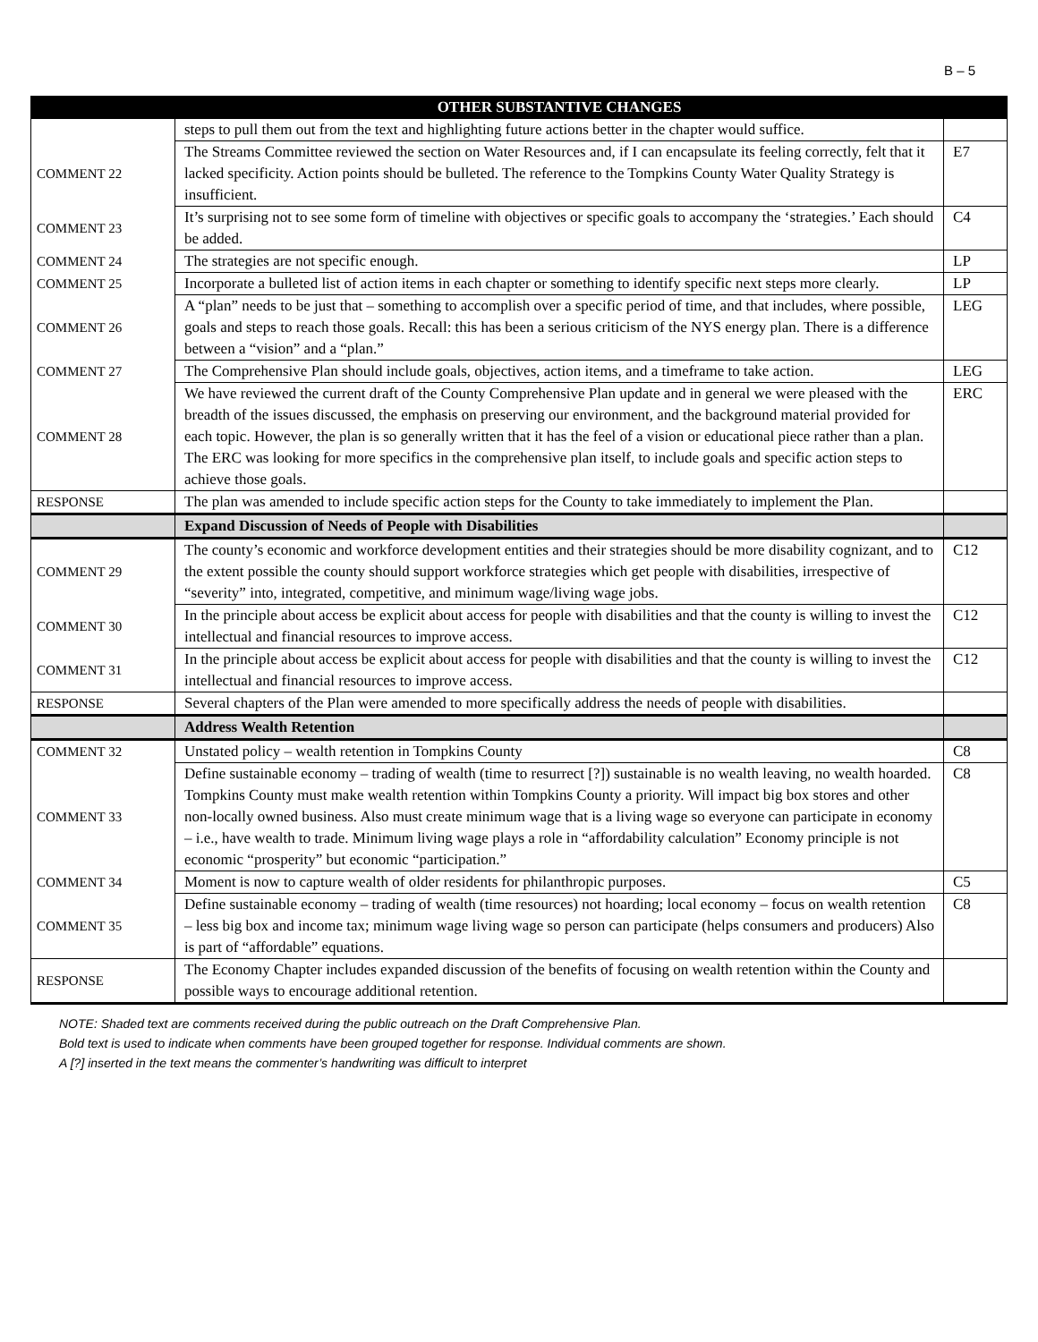B – 5
| | OTHER SUBSTANTIVE CHANGES | |
| --- | --- | --- |
| | steps to pull them out from the text and highlighting future actions better in the chapter would suffice. | |
| COMMENT 22 | The Streams Committee reviewed the section on Water Resources and, if I can encapsulate its feeling correctly, felt that it lacked specificity. Action points should be bulleted. The reference to the Tompkins County Water Quality Strategy is insufficient. | E7 |
| COMMENT 23 | It’s surprising not to see some form of timeline with objectives or specific goals to accompany the ‘strategies.’ Each should be added. | C4 |
| COMMENT 24 | The strategies are not specific enough. | LP |
| COMMENT 25 | Incorporate a bulleted list of action items in each chapter or something to identify specific next steps more clearly. | LP |
| COMMENT 26 | A “plan” needs to be just that – something to accomplish over a specific period of time, and that includes, where possible, goals and steps to reach those goals. Recall: this has been a serious criticism of the NYS energy plan. There is a difference between a “vision” and a “plan.” | LEG |
| COMMENT 27 | The Comprehensive Plan should include goals, objectives, action items, and a timeframe to take action. | LEG |
| COMMENT 28 | We have reviewed the current draft of the County Comprehensive Plan update and in general we were pleased with the breadth of the issues discussed, the emphasis on preserving our environment, and the background material provided for each topic. However, the plan is so generally written that it has the feel of a vision or educational piece rather than a plan. The ERC was looking for more specifics in the comprehensive plan itself, to include goals and specific action steps to achieve those goals. | ERC |
| RESPONSE | The plan was amended to include specific action steps for the County to take immediately to implement the Plan. | |
| | Expand Discussion of Needs of People with Disabilities | |
| COMMENT 29 | The county’s economic and workforce development entities and their strategies should be more disability cognizant, and to the extent possible the county should support workforce strategies which get people with disabilities, irrespective of “severity” into, integrated, competitive, and minimum wage/living wage jobs. | C12 |
| COMMENT 30 | In the principle about access be explicit about access for people with disabilities and that the county is willing to invest the intellectual and financial resources to improve access. | C12 |
| COMMENT 31 | In the principle about access be explicit about access for people with disabilities and that the county is willing to invest the intellectual and financial resources to improve access. | C12 |
| RESPONSE | Several chapters of the Plan were amended to more specifically address the needs of people with disabilities. | |
| | Address Wealth Retention | |
| COMMENT 32 | Unstated policy – wealth retention in Tompkins County | C8 |
| COMMENT 33 | Define sustainable economy – trading of wealth (time to resurrect [?]) sustainable is no wealth leaving, no wealth hoarded. Tompkins County must make wealth retention within Tompkins County a priority. Will impact big box stores and other non-locally owned business. Also must create minimum wage that is a living wage so everyone can participate in economy – i.e., have wealth to trade. Minimum living wage plays a role in “affordability calculation” Economy principle is not economic “prosperity” but economic “participation.” | C8 |
| COMMENT 34 | Moment is now to capture wealth of older residents for philanthropic purposes. | C5 |
| COMMENT 35 | Define sustainable economy – trading of wealth (time resources) not hoarding; local economy – focus on wealth retention – less big box and income tax; minimum wage living wage so person can participate (helps consumers and producers) Also is part of “affordable” equations. | C8 |
| RESPONSE | The Economy Chapter includes expanded discussion of the benefits of focusing on wealth retention within the County and possible ways to encourage additional retention. | |
NOTE: Shaded text are comments received during the public outreach on the Draft Comprehensive Plan.
Bold text is used to indicate when comments have been grouped together for response. Individual comments are shown.
A [?] inserted in the text means the commenter’s handwriting was difficult to interpret